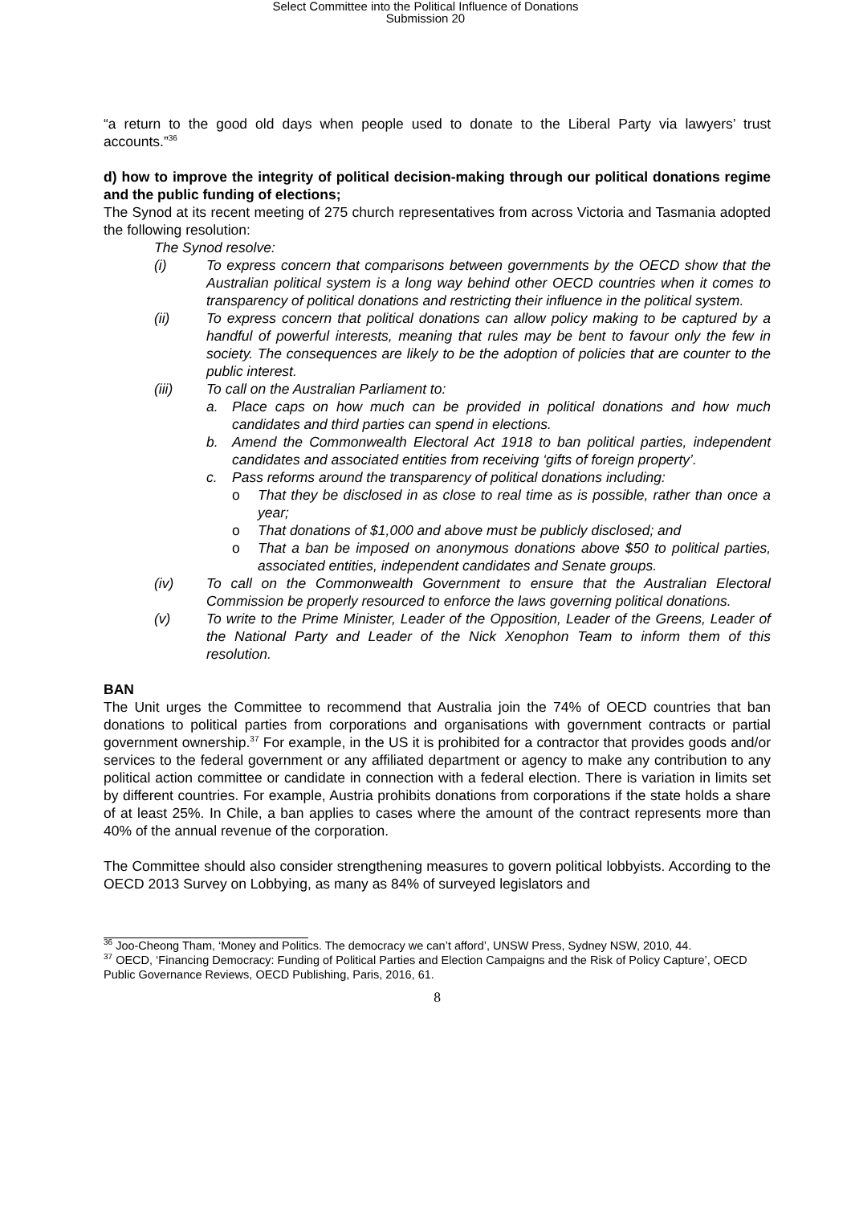Select Committee into the Political Influence of Donations
Submission 20
“a return to the good old days when people used to donate to the Liberal Party via lawyers’ trust accounts.”<sup>36</sup>
d) how to improve the integrity of political decision-making through our political donations regime and the public funding of elections;
The Synod at its recent meeting of 275 church representatives from across Victoria and Tasmania adopted the following resolution:
The Synod resolve:
(i) To express concern that comparisons between governments by the OECD show that the Australian political system is a long way behind other OECD countries when it comes to transparency of political donations and restricting their influence in the political system.
(ii) To express concern that political donations can allow policy making to be captured by a handful of powerful interests, meaning that rules may be bent to favour only the few in society. The consequences are likely to be the adoption of policies that are counter to the public interest.
(iii) To call on the Australian Parliament to:
a. Place caps on how much can be provided in political donations and how much candidates and third parties can spend in elections.
b. Amend the Commonwealth Electoral Act 1918 to ban political parties, independent candidates and associated entities from receiving ‘gifts of foreign property’.
c. Pass reforms around the transparency of political donations including:
o That they be disclosed in as close to real time as is possible, rather than once a year;
o That donations of $1,000 and above must be publicly disclosed; and
o That a ban be imposed on anonymous donations above $50 to political parties, associated entities, independent candidates and Senate groups.
(iv) To call on the Commonwealth Government to ensure that the Australian Electoral Commission be properly resourced to enforce the laws governing political donations.
(v) To write to the Prime Minister, Leader of the Opposition, Leader of the Greens, Leader of the National Party and Leader of the Nick Xenophon Team to inform them of this resolution.
BAN
The Unit urges the Committee to recommend that Australia join the 74% of OECD countries that ban donations to political parties from corporations and organisations with government contracts or partial government ownership.<sup>37</sup> For example, in the US it is prohibited for a contractor that provides goods and/or services to the federal government or any affiliated department or agency to make any contribution to any political action committee or candidate in connection with a federal election. There is variation in limits set by different countries. For example, Austria prohibits donations from corporations if the state holds a share of at least 25%. In Chile, a ban applies to cases where the amount of the contract represents more than 40% of the annual revenue of the corporation.
The Committee should also consider strengthening measures to govern political lobbyists. According to the OECD 2013 Survey on Lobbying, as many as 84% of surveyed legislators and
<sup>36</sup> Joo-Cheong Tham, ‘Money and Politics. The democracy we can’t afford’, UNSW Press, Sydney NSW, 2010, 44.
<sup>37</sup> OECD, ‘Financing Democracy: Funding of Political Parties and Election Campaigns and the Risk of Policy Capture’, OECD Public Governance Reviews, OECD Publishing, Paris, 2016, 61.
8